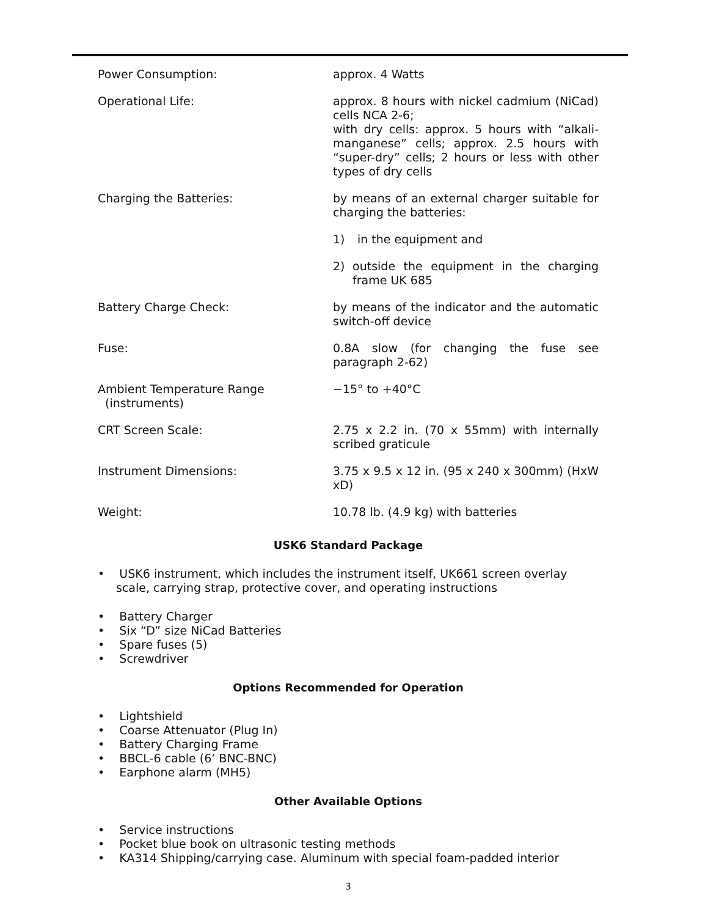| Power Consumption: | approx. 4 Watts |
| Operational Life: | approx. 8 hours with nickel cadmium (NiCad) cells NCA 2-6; with dry cells: approx. 5 hours with “alkali-manganese” cells; approx. 2.5 hours with “super-dry” cells; 2 hours or less with other types of dry cells |
| Charging the Batteries: | by means of an external charger suitable for charging the batteries: 1) in the equipment and 2) outside the equipment in the charging frame UK 685 |
| Battery Charge Check: | by means of the indicator and the automatic switch-off device |
| Fuse: | 0.8A slow (for changing the fuse see paragraph 2-62) |
| Ambient Temperature Range (instruments) | −15° to +40°C |
| CRT Screen Scale: | 2.75 x 2.2 in. (70 x 55mm) with internally scribed graticule |
| Instrument Dimensions: | 3.75 x 9.5 x 12 in. (95 x 240 x 300mm) (HxW xD) |
| Weight: | 10.78 lb. (4.9 kg) with batteries |
USK6 Standard Package
• USK6 instrument, which includes the instrument itself, UK661 screen overlay scale, carrying strap, protective cover, and operating instructions
• Battery Charger
• Six “D” size NiCad Batteries
• Spare fuses (5)
• Screwdriver
Options Recommended for Operation
• Lightshield
• Coarse Attenuator (Plug In)
• Battery Charging Frame
• BBCL-6 cable (6’ BNC-BNC)
• Earphone alarm (MH5)
Other Available Options
• Service instructions
• Pocket blue book on ultrasonic testing methods
• KA314 Shipping/carrying case. Aluminum with special foam-padded interior
3